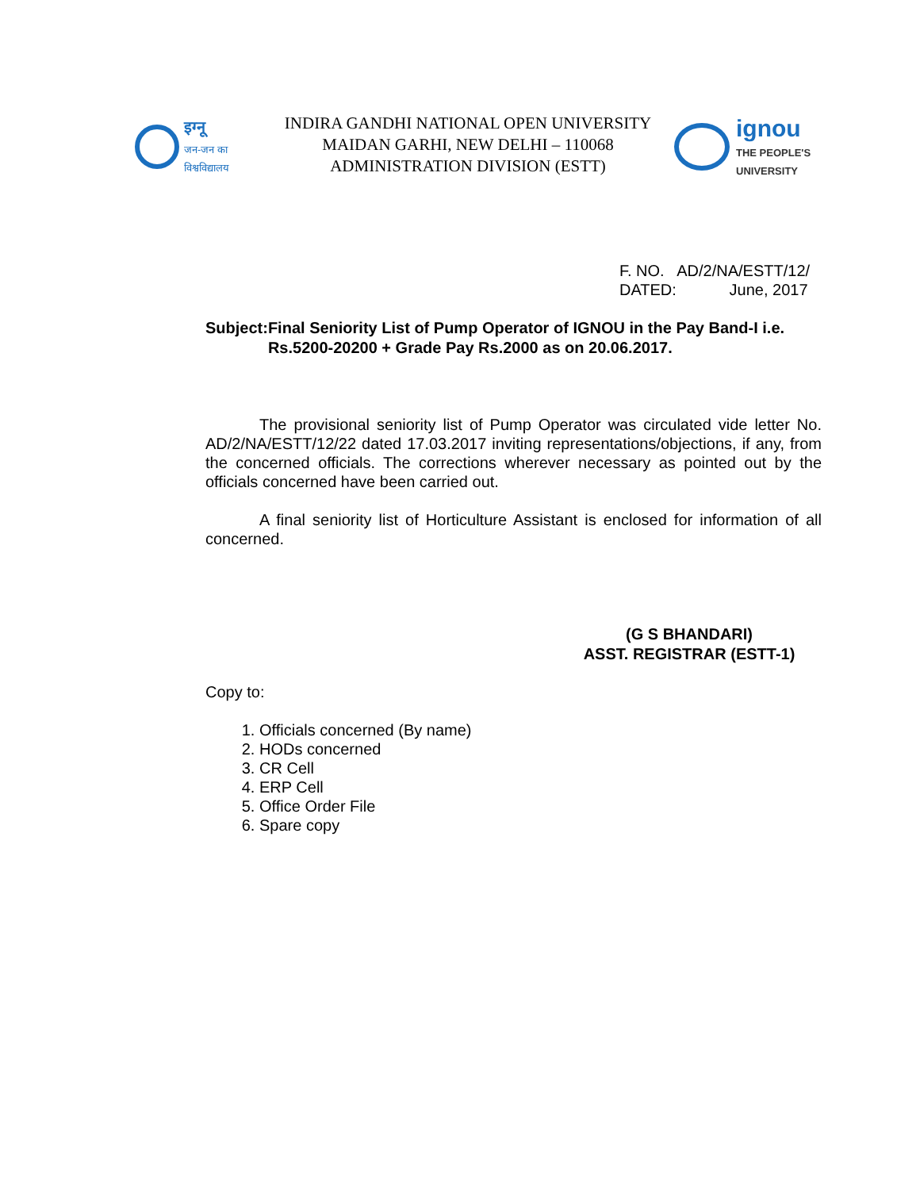इग्नू
जन-जन का
विश्वविद्यालय
INDIRA GANDHI NATIONAL OPEN UNIVERSITY
MAIDAN GARHI, NEW DELHI – 110068
ADMINISTRATION DIVISION (ESTT)
ignou
THE PEOPLE'S
UNIVERSITY
F. NO. AD/2/NA/ESTT/12/
DATED: June, 2017
Subject:
Final Seniority List of Pump Operator of IGNOU in the Pay Band-I i.e. Rs.5200-20200 + Grade Pay Rs.2000 as on 20.06.2017.
The provisional seniority list of Pump Operator was circulated vide letter No. AD/2/NA/ESTT/12/22 dated 17.03.2017 inviting representations/objections, if any, from the concerned officials. The corrections wherever necessary as pointed out by the officials concerned have been carried out.
A final seniority list of Horticulture Assistant is enclosed for information of all concerned.
(G S BHANDARI)
ASST. REGISTRAR (ESTT-1)
Copy to:
1. Officials concerned (By name)
2. HODs concerned
3. CR Cell
4. ERP Cell
5. Office Order File
6. Spare copy